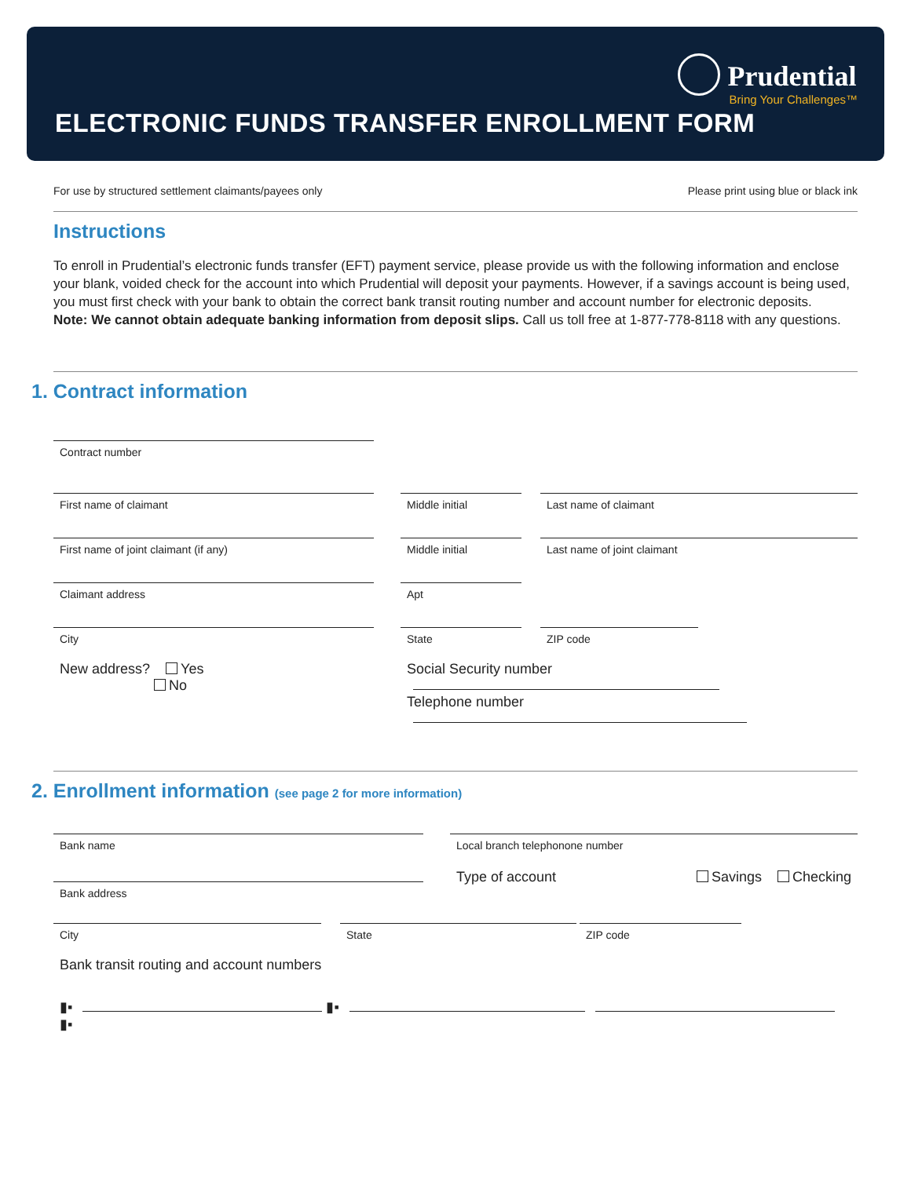Prudential
Bring Your Challenges™
ELECTRONIC FUNDS TRANSFER ENROLLMENT FORM
For use by structured settlement claimants/payees only Please print using blue or black ink
Instructions
To enroll in Prudential’s electronic funds transfer (EFT) payment service, please provide us with the following information and enclose your blank, voided check for the account into which Prudential will deposit your payments. However, if a savings account is being used, you must first check with your bank to obtain the correct bank transit routing number and account number for electronic deposits.
Note: We cannot obtain adequate banking information from deposit slips. Call us toll free at 1-877-778-8118 with any questions.
1. Contract information
Contract number
First name of claimant Middle initial Last name of claimant
First name of joint claimant (if any) Middle initial Last name of joint claimant
Claimant address Apt
City State ZIP code
New address? Yes
No
Social Security number
Telephone number
2. Enrollment information (see page 2 for more information)
Bank name
Bank address
Local branch telephonone number
Type of account Savings Checking
City State ZIP code
Bank transit routing and account numbers
▮▪ ▮▪ ▮▪